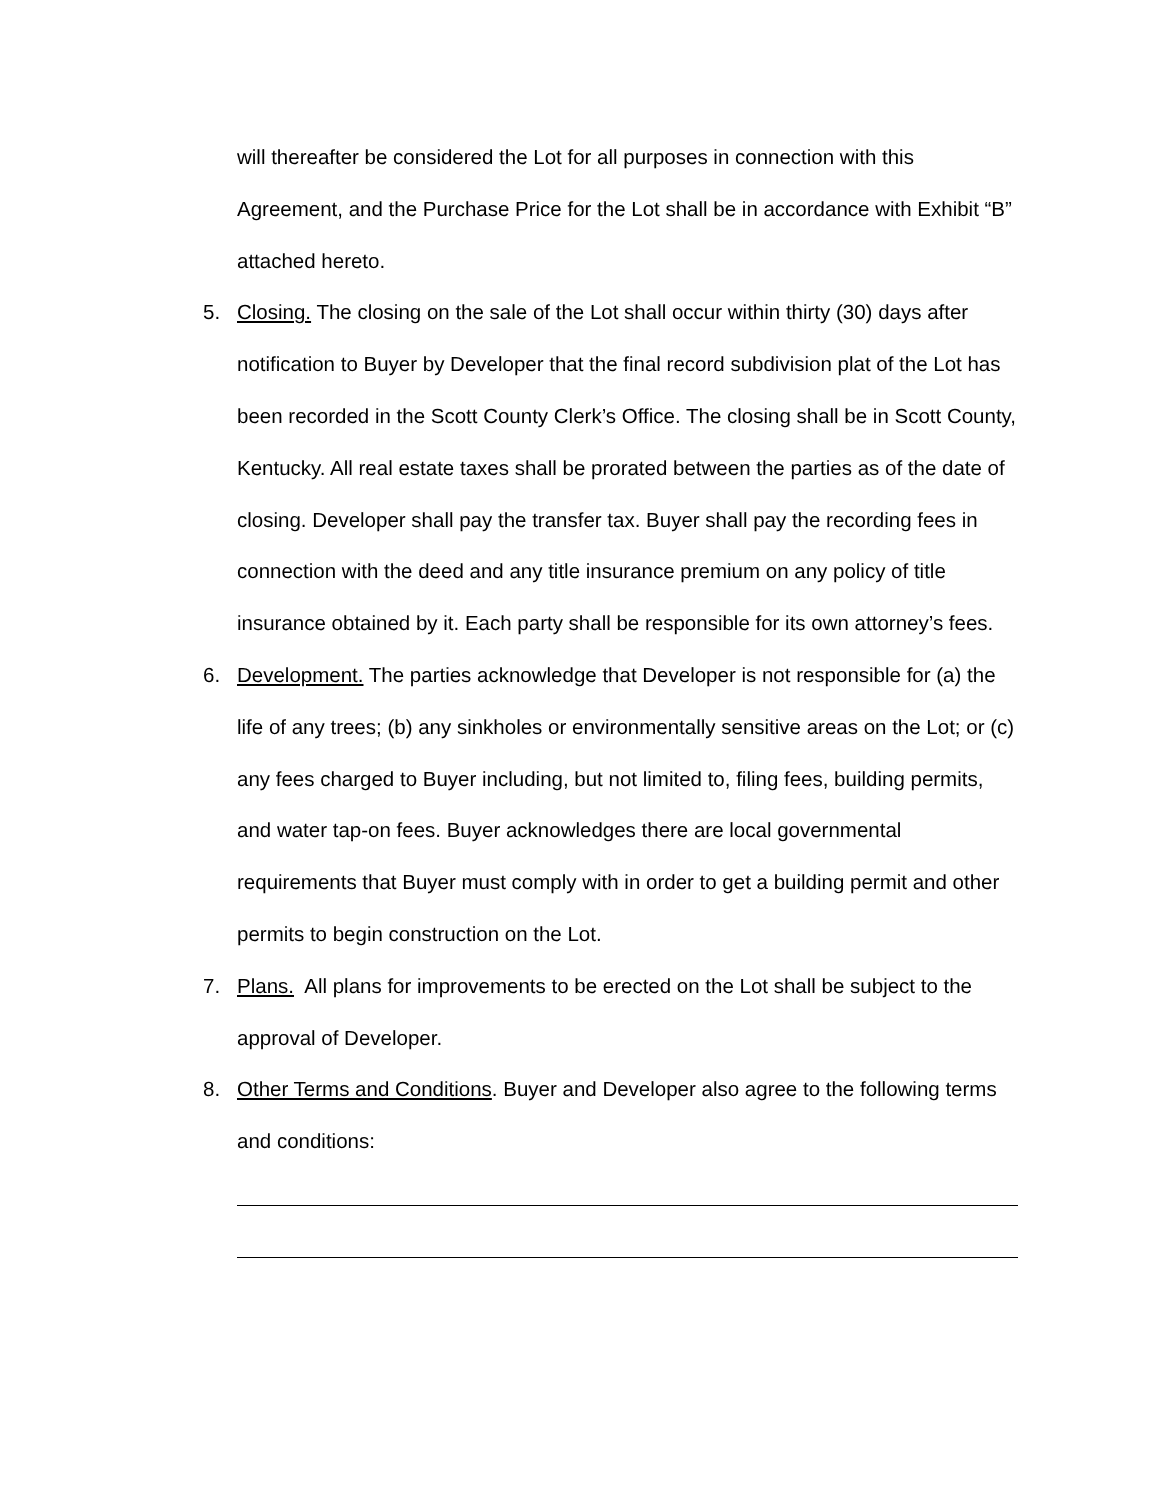will thereafter be considered the Lot for all purposes in connection with this Agreement, and the Purchase Price for the Lot shall be in accordance with Exhibit “B” attached hereto.
5. Closing. The closing on the sale of the Lot shall occur within thirty (30) days after notification to Buyer by Developer that the final record subdivision plat of the Lot has been recorded in the Scott County Clerk’s Office. The closing shall be in Scott County, Kentucky. All real estate taxes shall be prorated between the parties as of the date of closing. Developer shall pay the transfer tax. Buyer shall pay the recording fees in connection with the deed and any title insurance premium on any policy of title insurance obtained by it. Each party shall be responsible for its own attorney’s fees.
6. Development. The parties acknowledge that Developer is not responsible for (a) the life of any trees; (b) any sinkholes or environmentally sensitive areas on the Lot; or (c) any fees charged to Buyer including, but not limited to, filing fees, building permits, and water tap-on fees. Buyer acknowledges there are local governmental requirements that Buyer must comply with in order to get a building permit and other permits to begin construction on the Lot.
7. Plans. All plans for improvements to be erected on the Lot shall be subject to the approval of Developer.
8. Other Terms and Conditions. Buyer and Developer also agree to the following terms and conditions: